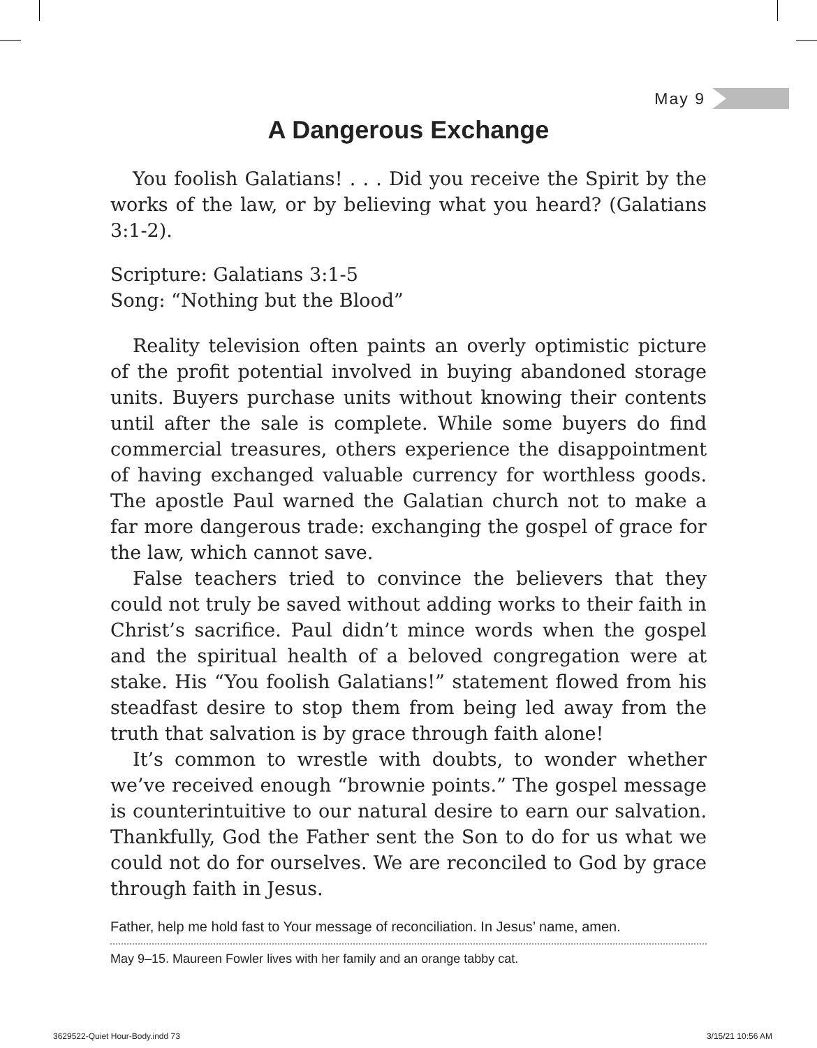May 9
A Dangerous Exchange
You foolish Galatians! . . . Did you receive the Spirit by the works of the law, or by believing what you heard? (Galatians 3:1-2).
Scripture: Galatians 3:1-5
Song: “Nothing but the Blood”
Reality television often paints an overly optimistic picture of the profit potential involved in buying abandoned storage units. Buyers purchase units without knowing their contents until after the sale is complete. While some buyers do find commercial treasures, others experience the disappointment of having exchanged valuable currency for worthless goods. The apostle Paul warned the Galatian church not to make a far more dangerous trade: exchanging the gospel of grace for the law, which cannot save.
False teachers tried to convince the believers that they could not truly be saved without adding works to their faith in Christ’s sacrifice. Paul didn’t mince words when the gospel and the spiritual health of a beloved congregation were at stake. His “You foolish Galatians!” statement flowed from his steadfast desire to stop them from being led away from the truth that salvation is by grace through faith alone!
It’s common to wrestle with doubts, to wonder whether we’ve received enough “brownie points.” The gospel message is counterintuitive to our natural desire to earn our salvation. Thankfully, God the Father sent the Son to do for us what we could not do for ourselves. We are reconciled to God by grace through faith in Jesus.
Father, help me hold fast to Your message of reconciliation. In Jesus’ name, amen.
May 9–15. Maureen Fowler lives with her family and an orange tabby cat.
3629522-Quiet Hour-Body.indd 73
3/15/21 10:56 AM